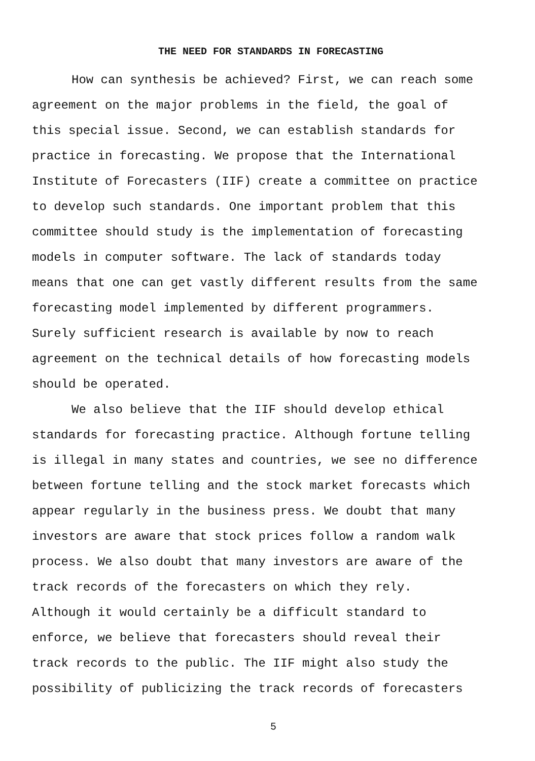THE NEED FOR STANDARDS IN FORECASTING
How can synthesis be achieved? First, we can reach some agreement on the major problems in the field, the goal of this special issue. Second, we can establish standards for practice in forecasting. We propose that the International Institute of Forecasters (IIF) create a committee on practice to develop such standards. One important problem that this committee should study is the implementation of forecasting models in computer software. The lack of standards today means that one can get vastly different results from the same forecasting model implemented by different programmers. Surely sufficient research is available by now to reach agreement on the technical details of how forecasting models should be operated.
We also believe that the IIF should develop ethical standards for forecasting practice. Although fortune telling is illegal in many states and countries, we see no difference between fortune telling and the stock market forecasts which appear regularly in the business press. We doubt that many investors are aware that stock prices follow a random walk process. We also doubt that many investors are aware of the track records of the forecasters on which they rely. Although it would certainly be a difficult standard to enforce, we believe that forecasters should reveal their track records to the public. The IIF might also study the possibility of publicizing the track records of forecasters
5